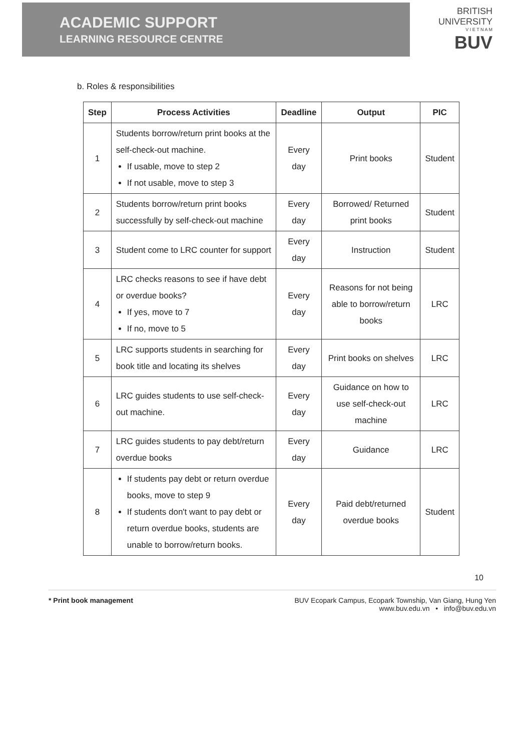ACADEMIC SUPPORT
LEARNING RESOURCE CENTRE
BRITISH
UNIVERSITY
V I E T N A M
BUV
b. Roles & responsibilities
| Step | Process Activities | Deadline | Output | PIC |
| --- | --- | --- | --- | --- |
| 1 | Students borrow/return print books at the self-check-out machine. If usable, move to step 2 If not usable, move to step 3 | Every day | Print books | Student |
| 2 | Students borrow/return print books successfully by self-check-out machine | Every day | Borrowed/ Returned print books | Student |
| 3 | Student come to LRC counter for support | Every day | Instruction | Student |
| 4 | LRC checks reasons to see if have debt or overdue books? If yes, move to 7 If no, move to 5 | Every day | Reasons for not being able to borrow/return books | LRC |
| 5 | LRC supports students in searching for book title and locating its shelves | Every day | Print books on shelves | LRC |
| 6 | LRC guides students to use self-check-out machine. | Every day | Guidance on how to use self-check-out machine | LRC |
| 7 | LRC guides students to pay debt/return overdue books | Every day | Guidance | LRC |
| 8 | If students pay debt or return overdue books, move to step 9 If students don't want to pay debt or return overdue books, students are unable to borrow/return books. | Every day | Paid debt/returned overdue books | Student |
10
* Print book management BUV Ecopark Campus, Ecopark Township, Van Giang, Hung Yen
www.buv.edu.vn • info@buv.edu.vn